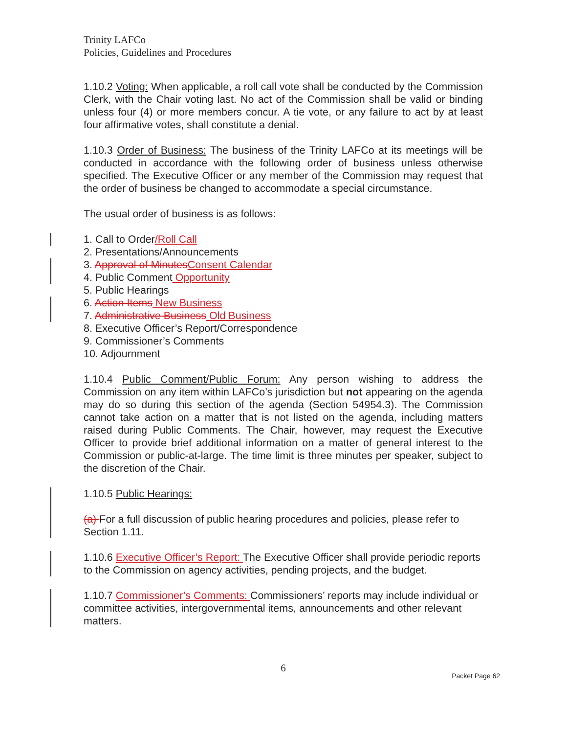Trinity LAFCo
Policies, Guidelines and Procedures
1.10.2 Voting: When applicable, a roll call vote shall be conducted by the Commission Clerk, with the Chair voting last. No act of the Commission shall be valid or binding unless four (4) or more members concur. A tie vote, or any failure to act by at least four affirmative votes, shall constitute a denial.
1.10.3 Order of Business: The business of the Trinity LAFCo at its meetings will be conducted in accordance with the following order of business unless otherwise specified. The Executive Officer or any member of the Commission may request that the order of business be changed to accommodate a special circumstance.
The usual order of business is as follows:
1. Call to Order/Roll Call
2. Presentations/Announcements
3. Approval of Minutes Consent Calendar
4. Public Comment Opportunity
5. Public Hearings
6. Action Items New Business
7. Administrative Business Old Business
8. Executive Officer’s Report/Correspondence
9. Commissioner’s Comments
10. Adjournment
1.10.4 Public Comment/Public Forum: Any person wishing to address the Commission on any item within LAFCo’s jurisdiction but not appearing on the agenda may do so during this section of the agenda (Section 54954.3). The Commission cannot take action on a matter that is not listed on the agenda, including matters raised during Public Comments. The Chair, however, may request the Executive Officer to provide brief additional information on a matter of general interest to the Commission or public-at-large. The time limit is three minutes per speaker, subject to the discretion of the Chair.
1.10.5 Public Hearings:
(a) For a full discussion of public hearing procedures and policies, please refer to Section 1.11.
1.10.6 Executive Officer’s Report: The Executive Officer shall provide periodic reports to the Commission on agency activities, pending projects, and the budget.
1.10.7 Commissioner’s Comments: Commissioners’ reports may include individual or committee activities, intergovernmental items, announcements and other relevant matters.
6
Packet Page 62